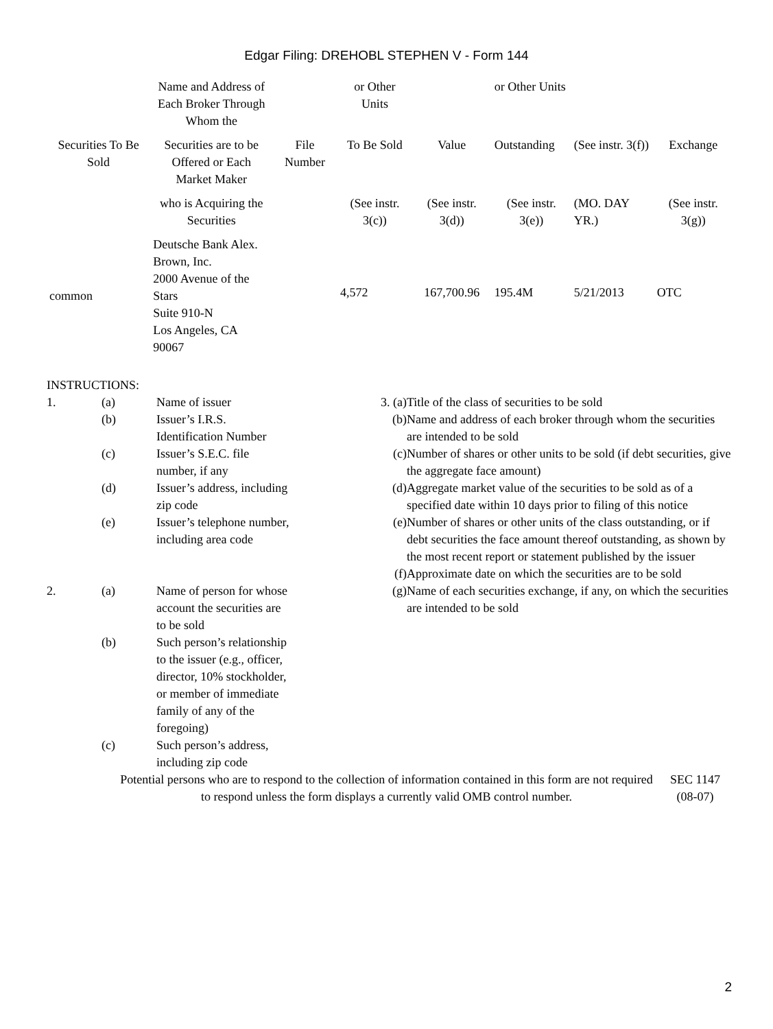Edgar Filing: DREHOBL STEPHEN V - Form 144
| | Name and Address of Each Broker Through Whom the | | or Other Units | | or Other Units | | |
| Securities To Be Sold | Securities are to be Offered or Each Market Maker | File Number | To Be Sold | Value | Outstanding | (See instr. 3(f)) | Exchange |
| | who is Acquiring the Securities | | (See instr. 3(c)) | (See instr. 3(d)) | (See instr. 3(e)) | (MO. DAY YR.) | (See instr. 3(g)) |
| common | Deutsche Bank Alex. Brown, Inc. 2000 Avenue of the Stars Suite 910-N Los Angeles, CA 90067 | | 4,572 | 167,700.96 | 195.4M | 5/21/2013 | OTC |
INSTRUCTIONS:
| 1. | (a) | Name of issuer | 3. (a) | Title of the class of securities to be sold |
| | (b) | Issuer’s I.R.S. Identification Number | (b) | Name and address of each broker through whom the securities are intended to be sold |
| | (c) | Issuer’s S.E.C. file number, if any | (c) | Number of shares or other units to be sold (if debt securities, give the aggregate face amount) |
| | (d) | Issuer’s address, including zip code | (d) | Aggregate market value of the securities to be sold as of a specified date within 10 days prior to filing of this notice |
| | (e) | Issuer’s telephone number, including area code | (e) | Number of shares or other units of the class outstanding, or if debt securities the face amount thereof outstanding, as shown by the most recent report or statement published by the issuer |
| | | | (f) | Approximate date on which the securities are to be sold |
| 2. | (a) | Name of person for whose account the securities are to be sold | (g) | Name of each securities exchange, if any, on which the securities are intended to be sold |
| | (b) | Such person’s relationship to the issuer (e.g., officer, director, 10% stockholder, or member of immediate family of any of the foregoing) | | |
| | (c) | Such person’s address, including zip code | | |
| Potential persons who are to respond to the collection of information contained in this form are not required to respond unless the form displays a currently valid OMB control number. | SEC 1147 (08-07) |
2